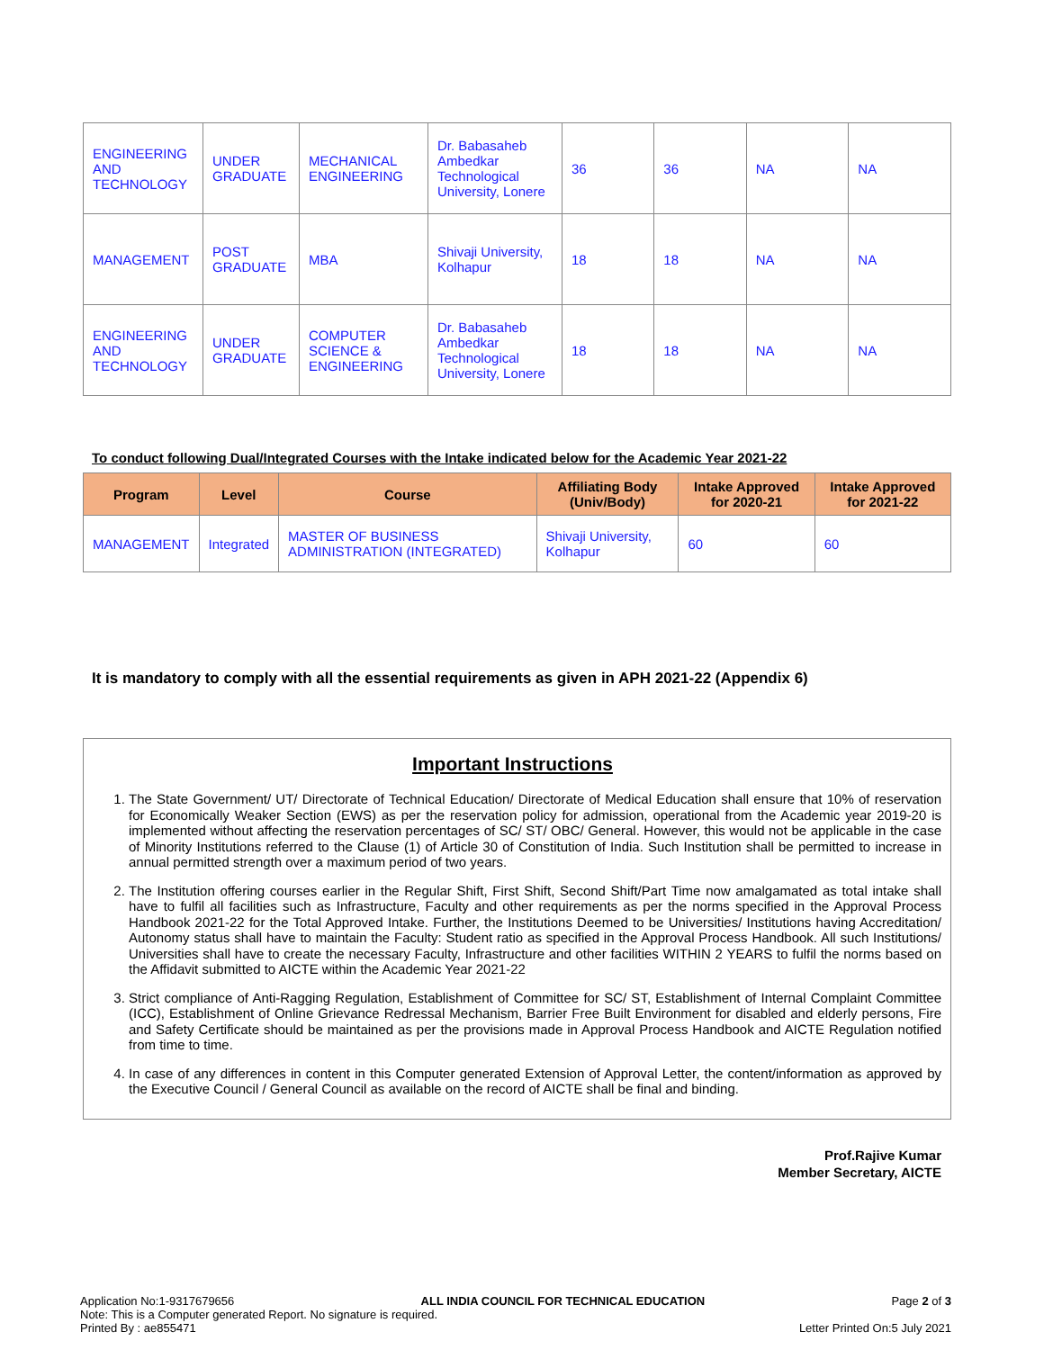| ENGINEERING AND TECHNOLOGY | UNDER GRADUATE | MECHANICAL ENGINEERING | Dr. Babasaheb Ambedkar Technological University, Lonere | 36 | 36 | NA | NA |
| MANAGEMENT | POST GRADUATE | MBA | Shivaji University, Kolhapur | 18 | 18 | NA | NA |
| ENGINEERING AND TECHNOLOGY | UNDER GRADUATE | COMPUTER SCIENCE & ENGINEERING | Dr. Babasaheb Ambedkar Technological University, Lonere | 18 | 18 | NA | NA |
To conduct following Dual/Integrated Courses with the Intake indicated below for the Academic Year 2021-22
| Program | Level | Course | Affiliating Body (Univ/Body) | Intake Approved for 2020-21 | Intake Approved for 2021-22 |
| --- | --- | --- | --- | --- | --- |
| MANAGEMENT | Integrated | MASTER OF BUSINESS ADMINISTRATION (INTEGRATED) | Shivaji University, Kolhapur | 60 | 60 |
It is mandatory to comply with all the essential requirements as given in APH 2021-22 (Appendix 6)
Important Instructions
1. The State Government/ UT/ Directorate of Technical Education/ Directorate of Medical Education shall ensure that 10% of reservation for Economically Weaker Section (EWS) as per the reservation policy for admission, operational from the Academic year 2019-20 is implemented without affecting the reservation percentages of SC/ ST/ OBC/ General. However, this would not be applicable in the case of Minority Institutions referred to the Clause (1) of Article 30 of Constitution of India. Such Institution shall be permitted to increase in annual permitted strength over a maximum period of two years.
2. The Institution offering courses earlier in the Regular Shift, First Shift, Second Shift/Part Time now amalgamated as total intake shall have to fulfil all facilities such as Infrastructure, Faculty and other requirements as per the norms specified in the Approval Process Handbook 2021-22 for the Total Approved Intake. Further, the Institutions Deemed to be Universities/ Institutions having Accreditation/ Autonomy status shall have to maintain the Faculty: Student ratio as specified in the Approval Process Handbook. All such Institutions/ Universities shall have to create the necessary Faculty, Infrastructure and other facilities WITHIN 2 YEARS to fulfil the norms based on the Affidavit submitted to AICTE within the Academic Year 2021-22
3. Strict compliance of Anti-Ragging Regulation, Establishment of Committee for SC/ ST, Establishment of Internal Complaint Committee (ICC), Establishment of Online Grievance Redressal Mechanism, Barrier Free Built Environment for disabled and elderly persons, Fire and Safety Certificate should be maintained as per the provisions made in Approval Process Handbook and AICTE Regulation notified from time to time.
4. In case of any differences in content in this Computer generated Extension of Approval Letter, the content/information as approved by the Executive Council / General Council as available on the record of AICTE shall be final and binding.
Prof.Rajive Kumar
Member Secretary, AICTE
Application No:1-9317679656 ALL INDIA COUNCIL FOR TECHNICAL EDUCATION Page 2 of 3
Note: This is a Computer generated Report. No signature is required.
Printed By : ae855471 Letter Printed On:5 July 2021